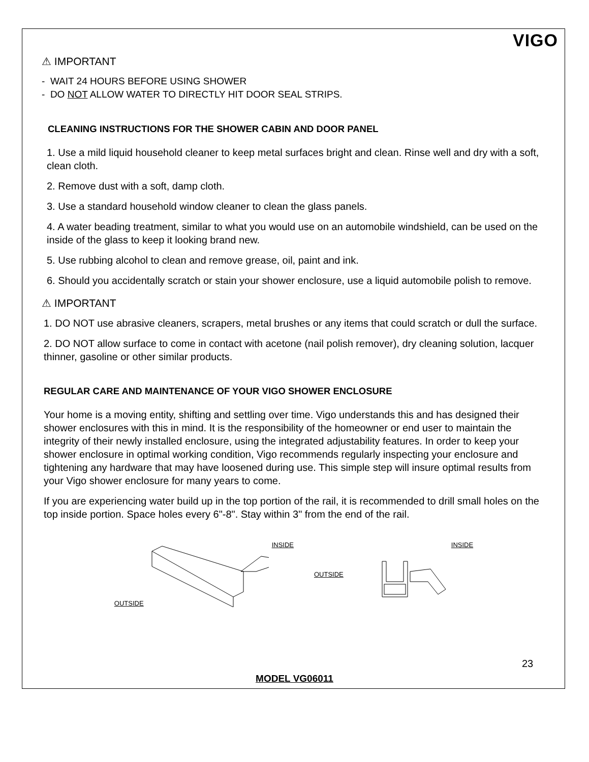VIGO
⚠ IMPORTANT
- WAIT 24 HOURS BEFORE USING SHOWER
- DO NOT ALLOW WATER TO DIRECTLY HIT DOOR SEAL STRIPS.
CLEANING INSTRUCTIONS FOR THE SHOWER CABIN AND DOOR PANEL
1. Use a mild liquid household cleaner to keep metal surfaces bright and clean. Rinse well and dry with a soft, clean cloth.
2. Remove dust with a soft, damp cloth.
3. Use a standard household window cleaner to clean the glass panels.
4. A water beading treatment, similar to what you would use on an automobile windshield, can be used on the inside of the glass to keep it looking brand new.
5. Use rubbing alcohol to clean and remove grease, oil, paint and ink.
6. Should you accidentally scratch or stain your shower enclosure, use a liquid automobile polish to remove.
⚠ IMPORTANT
1. DO NOT use abrasive cleaners, scrapers, metal brushes or any items that could scratch or dull the surface.
2. DO NOT allow surface to come in contact with acetone (nail polish remover), dry cleaning solution, lacquer thinner, gasoline or other similar products.
REGULAR CARE AND MAINTENANCE OF YOUR VIGO SHOWER ENCLOSURE
Your home is a moving entity, shifting and settling over time. Vigo understands this and has designed their shower enclosures with this in mind. It is the responsibility of the homeowner or end user to maintain the integrity of their newly installed enclosure, using the integrated adjustability features. In order to keep your shower enclosure in optimal working condition, Vigo recommends regularly inspecting your enclosure and tightening any hardware that may have loosened during use. This simple step will insure optimal results from your Vigo shower enclosure for many years to come.
If you are experiencing water build up in the top portion of the rail, it is recommended to drill small holes on the top inside portion. Space holes every 6"-8". Stay within 3" from the end of the rail.
OUTSIDE INSIDE OUTSIDE INSIDE
23
MODEL VG06011